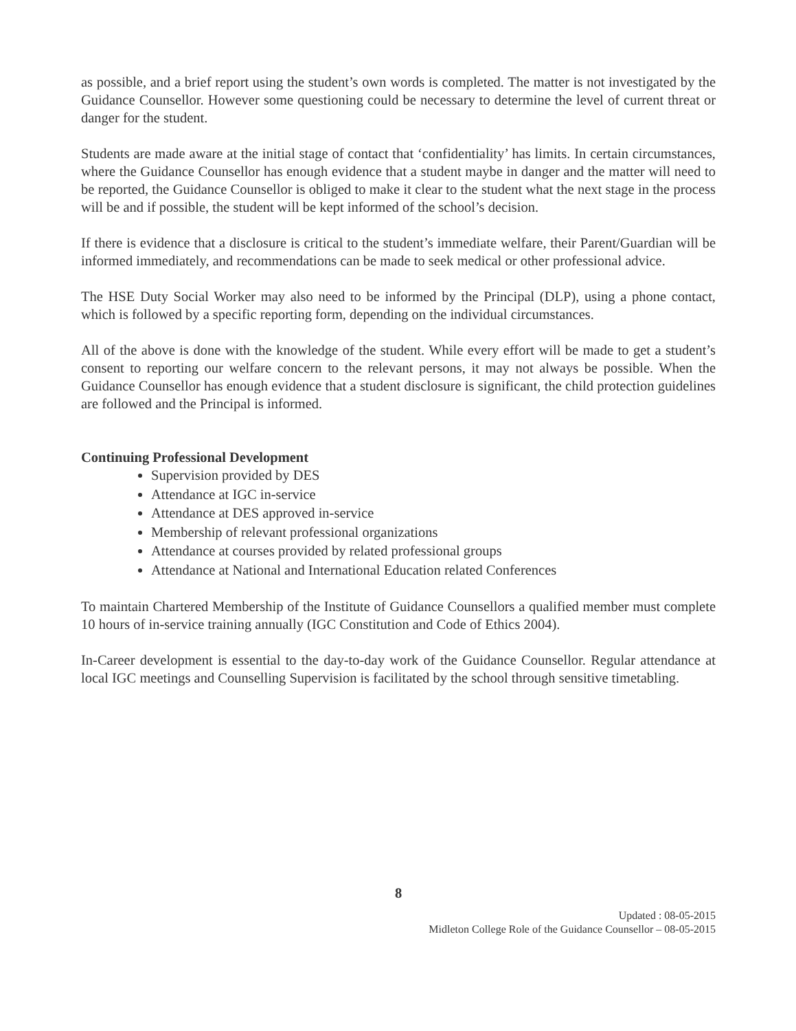as possible, and a brief report using the student’s own words is completed. The matter is not investigated by the Guidance Counsellor. However some questioning could be necessary to determine the level of current threat or danger for the student.
Students are made aware at the initial stage of contact that ‘confidentiality’ has limits. In certain circumstances, where the Guidance Counsellor has enough evidence that a student maybe in danger and the matter will need to be reported, the Guidance Counsellor is obliged to make it clear to the student what the next stage in the process will be and if possible, the student will be kept informed of the school’s decision.
If there is evidence that a disclosure is critical to the student’s immediate welfare, their Parent/Guardian will be informed immediately, and recommendations can be made to seek medical or other professional advice.
The HSE Duty Social Worker may also need to be informed by the Principal (DLP), using a phone contact, which is followed by a specific reporting form, depending on the individual circumstances.
All of the above is done with the knowledge of the student. While every effort will be made to get a student’s consent to reporting our welfare concern to the relevant persons, it may not always be possible. When the Guidance Counsellor has enough evidence that a student disclosure is significant, the child protection guidelines are followed and the Principal is informed.
Continuing Professional Development
Supervision provided by DES
Attendance at IGC in-service
Attendance at DES approved in-service
Membership of relevant professional organizations
Attendance at courses provided by related professional groups
Attendance at National and International Education related Conferences
To maintain Chartered Membership of the Institute of Guidance Counsellors a qualified member must complete 10 hours of in-service training annually (IGC Constitution and Code of Ethics 2004).
In-Career development is essential to the day-to-day work of the Guidance Counsellor. Regular attendance at local IGC meetings and Counselling Supervision is facilitated by the school through sensitive timetabling.
8
Updated : 08-05-2015
Midleton College Role of the Guidance Counsellor – 08-05-2015